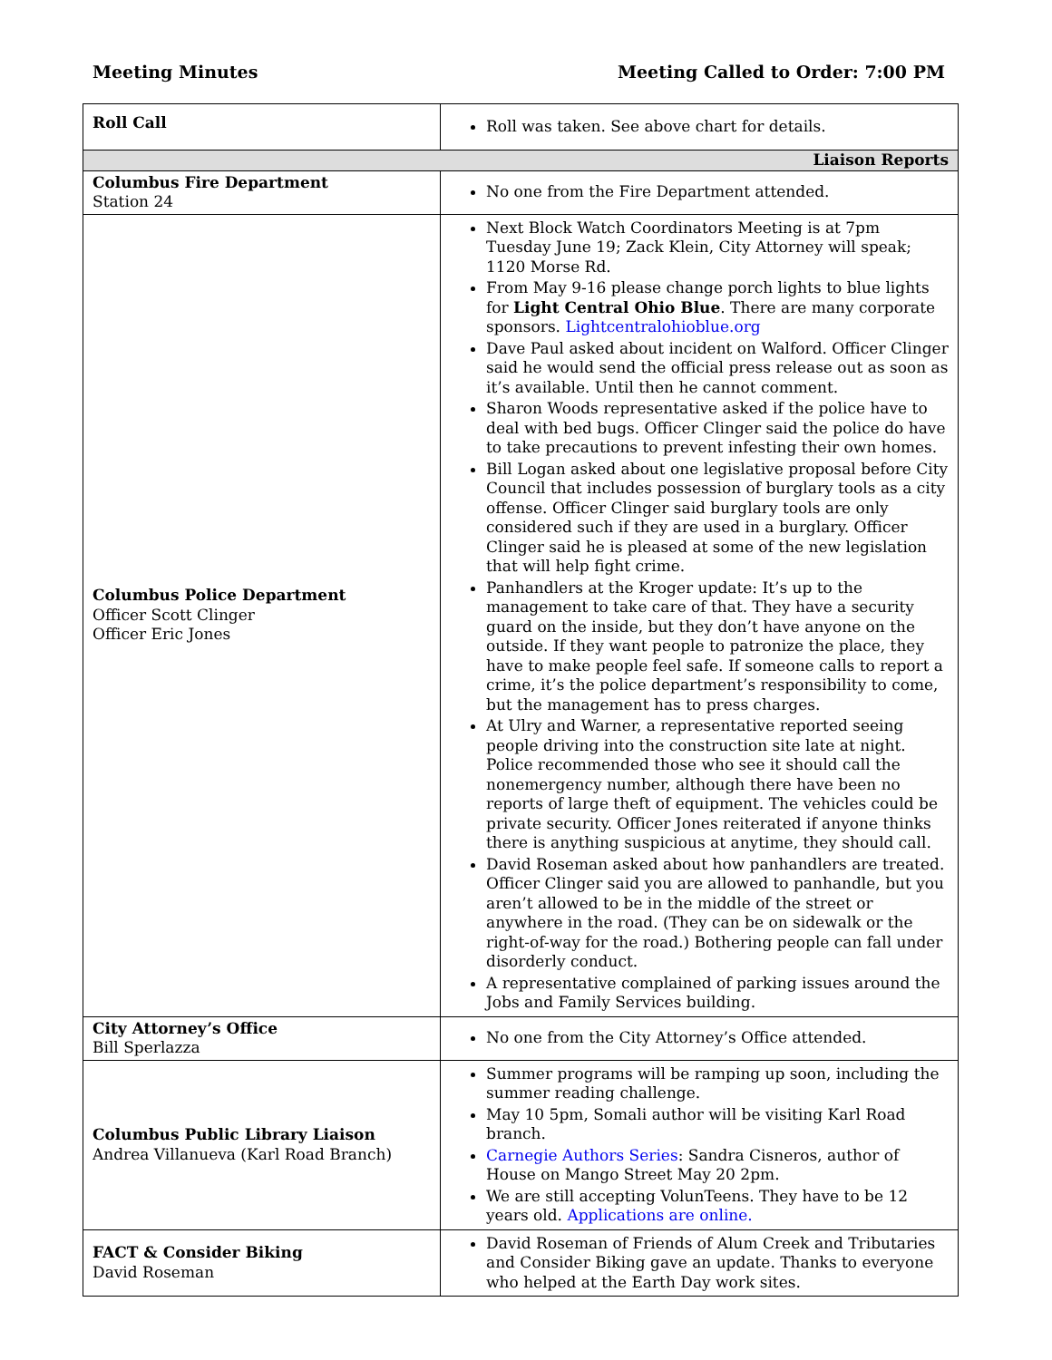Meeting Minutes Meeting Called to Order: 7:00 PM
| Roll Call | Roll was taken. See above chart for details. |
| Liaison Reports | |
| Columbus Fire Department Station 24 | No one from the Fire Department attended. |
| Columbus Police Department Officer Scott Clinger Officer Eric Jones | Next Block Watch Coordinators Meeting is at 7pm Tuesday June 19; Zack Klein, City Attorney will speak; 1120 Morse Rd. From May 9-16 please change porch lights to blue lights for Light Central Ohio Blue . There are many corporate sponsors. Lightcentralohioblue.org Dave Paul asked about incident on Walford. Officer Clinger said he would send the official press release out as soon as it’s available. Until then he cannot comment. Sharon Woods representative asked if the police have to deal with bed bugs. Officer Clinger said the police do have to take precautions to prevent infesting their own homes. Bill Logan asked about one legislative proposal before City Council that includes possession of burglary tools as a city offense. Officer Clinger said burglary tools are only considered such if they are used in a burglary. Officer Clinger said he is pleased at some of the new legislation that will help fight crime. Panhandlers at the Kroger update: It’s up to the management to take care of that. They have a security guard on the inside, but they don’t have anyone on the outside. If they want people to patronize the place, they have to make people feel safe. If someone calls to report a crime, it’s the police department’s responsibility to come, but the management has to press charges. At Ulry and Warner, a representative reported seeing people driving into the construction site late at night. Police recommended those who see it should call the nonemergency number, although there have been no reports of large theft of equipment. The vehicles could be private security. Officer Jones reiterated if anyone thinks there is anything suspicious at anytime, they should call. David Roseman asked about how panhandlers are treated. Officer Clinger said you are allowed to panhandle, but you aren’t allowed to be in the middle of the street or anywhere in the road. (They can be on sidewalk or the right-of-way for the road.) Bothering people can fall under disorderly conduct. A representative complained of parking issues around the Jobs and Family Services building. |
| City Attorney’s Office Bill Sperlazza | No one from the City Attorney’s Office attended. |
| Columbus Public Library Liaison Andrea Villanueva (Karl Road Branch) | Summer programs will be ramping up soon, including the summer reading challenge. May 10 5pm, Somali author will be visiting Karl Road branch. Carnegie Authors Series : Sandra Cisneros, author of House on Mango Street May 20 2pm. We are still accepting VolunTeens. They have to be 12 years old. Applications are online. |
| FACT & Consider Biking David Roseman | David Roseman of Friends of Alum Creek and Tributaries and Consider Biking gave an update. Thanks to everyone who helped at the Earth Day work sites. |